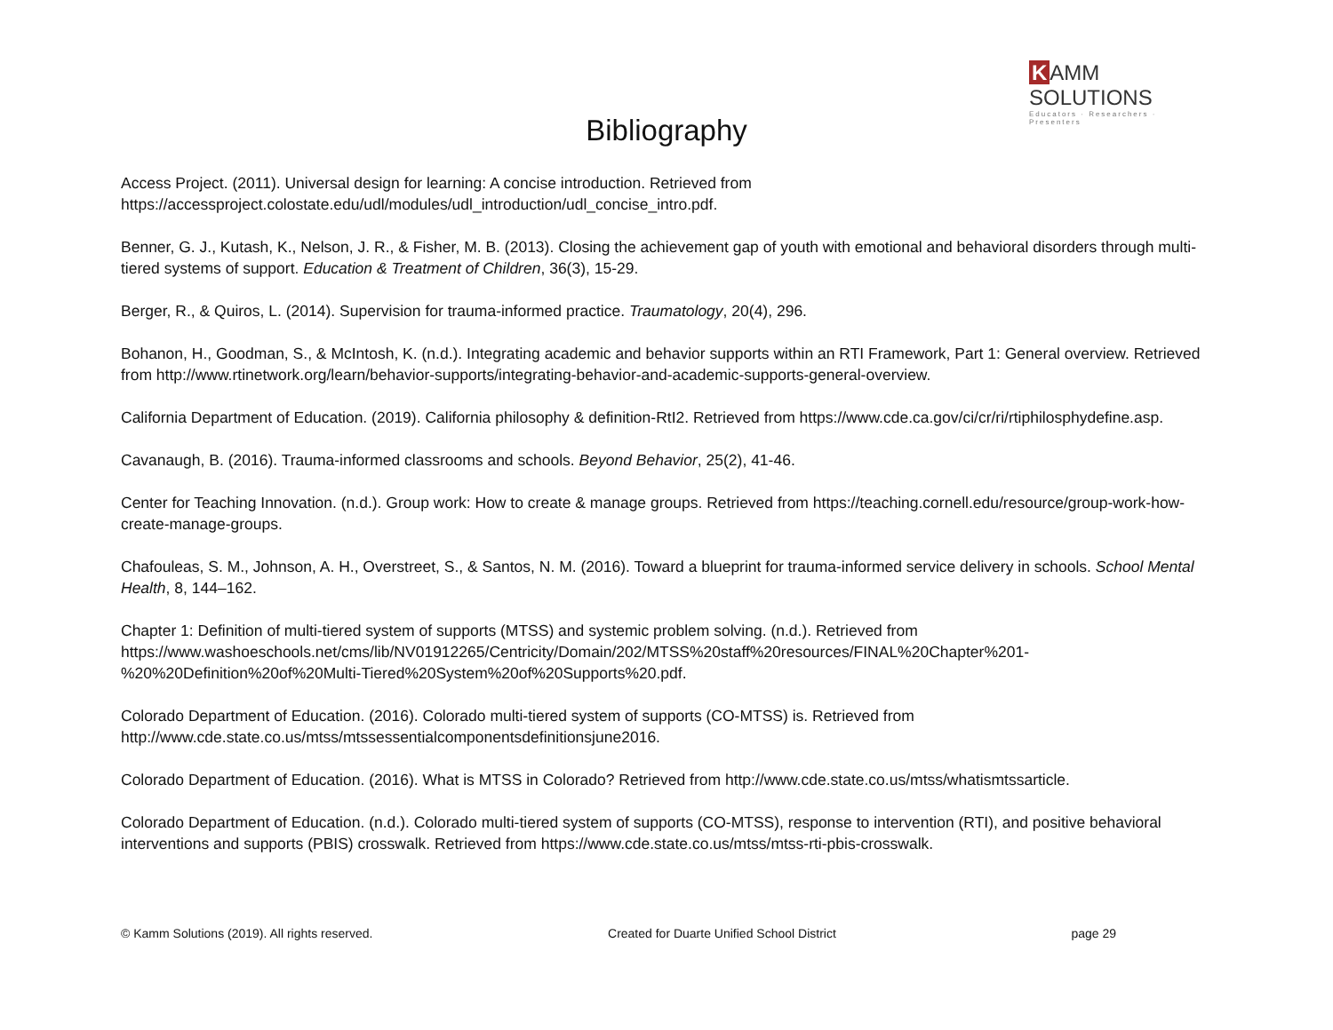K AMM SOLUTIONS
Educators · Researchers · Presenters
Bibliography
Access Project. (2011). Universal design for learning: A concise introduction. Retrieved from
https://accessproject.colostate.edu/udl/modules/udl_introduction/udl_concise_intro.pdf.
Benner, G. J., Kutash, K., Nelson, J. R., & Fisher, M. B. (2013). Closing the achievement gap of youth with emotional and behavioral disorders through multi-tiered systems of support. Education & Treatment of Children, 36(3), 15-29.
Berger, R., & Quiros, L. (2014). Supervision for trauma-informed practice. Traumatology, 20(4), 296.
Bohanon, H., Goodman, S., & McIntosh, K. (n.d.). Integrating academic and behavior supports within an RTI Framework, Part 1: General overview. Retrieved from http://www.rtinetwork.org/learn/behavior-supports/integrating-behavior-and-academic-supports-general-overview.
California Department of Education. (2019). California philosophy & definition-RtI2. Retrieved from https://www.cde.ca.gov/ci/cr/ri/rtiphilosphydefine.asp.
Cavanaugh, B. (2016). Trauma-informed classrooms and schools. Beyond Behavior, 25(2), 41-46.
Center for Teaching Innovation. (n.d.). Group work: How to create & manage groups. Retrieved from https://teaching.cornell.edu/resource/group-work-how-create-manage-groups.
Chafouleas, S. M., Johnson, A. H., Overstreet, S., & Santos, N. M. (2016). Toward a blueprint for trauma-informed service delivery in schools. School Mental Health, 8, 144–162.
Chapter 1: Definition of multi-tiered system of supports (MTSS) and systemic problem solving. (n.d.). Retrieved from
https://www.washoeschools.net/cms/lib/NV01912265/Centricity/Domain/202/MTSS%20staff%20resources/FINAL%20Chapter%201-
%20%20Definition%20of%20Multi-Tiered%20System%20of%20Supports%20.pdf.
Colorado Department of Education. (2016). Colorado multi-tiered system of supports (CO-MTSS) is. Retrieved from
http://www.cde.state.co.us/mtss/mtssessentialcomponentsdefinitionsjune2016.
Colorado Department of Education. (2016). What is MTSS in Colorado? Retrieved from http://www.cde.state.co.us/mtss/whatismtssarticle.
Colorado Department of Education. (n.d.). Colorado multi-tiered system of supports (CO-MTSS), response to intervention (RTI), and positive behavioral interventions and supports (PBIS) crosswalk. Retrieved from https://www.cde.state.co.us/mtss/mtss-rti-pbis-crosswalk.
© Kamm Solutions (2019). All rights reserved. Created for Duarte Unified School District page 29